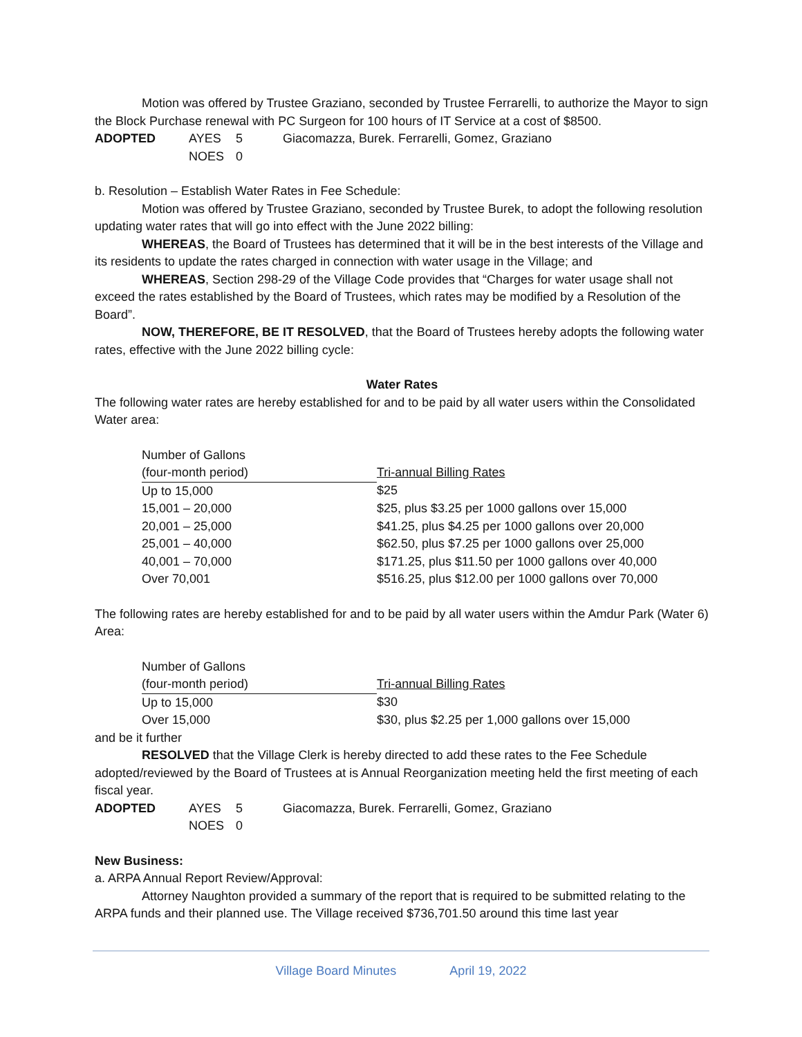Motion was offered by Trustee Graziano, seconded by Trustee Ferrarelli, to authorize the Mayor to sign the Block Purchase renewal with PC Surgeon for 100 hours of IT Service at a cost of $8500.
| ADOPTED | AYES | 5 | Giacomazza, Burek. Ferrarelli, Gomez, Graziano |
| | NOES | 0 | |
b. Resolution – Establish Water Rates in Fee Schedule:
Motion was offered by Trustee Graziano, seconded by Trustee Burek, to adopt the following resolution updating water rates that will go into effect with the June 2022 billing:
WHEREAS, the Board of Trustees has determined that it will be in the best interests of the Village and its residents to update the rates charged in connection with water usage in the Village; and
WHEREAS, Section 298-29 of the Village Code provides that “Charges for water usage shall not exceed the rates established by the Board of Trustees, which rates may be modified by a Resolution of the Board”.
NOW, THEREFORE, BE IT RESOLVED, that the Board of Trustees hereby adopts the following water rates, effective with the June 2022 billing cycle:
Water Rates
The following water rates are hereby established for and to be paid by all water users within the Consolidated Water area:
| Number of Gallons | |
| (four-month period) | Tri-annual Billing Rates |
| Up to 15,000 | $25 |
| 15,001 – 20,000 | $25, plus $3.25 per 1000 gallons over 15,000 |
| 20,001 – 25,000 | $41.25, plus $4.25 per 1000 gallons over 20,000 |
| 25,001 – 40,000 | $62.50, plus $7.25 per 1000 gallons over 25,000 |
| 40,001 – 70,000 | $171.25, plus $11.50 per 1000 gallons over 40,000 |
| Over 70,001 | $516.25, plus $12.00 per 1000 gallons over 70,000 |
The following rates are hereby established for and to be paid by all water users within the Amdur Park (Water 6) Area:
| Number of Gallons | |
| (four-month period) | Tri-annual Billing Rates |
| Up to 15,000 | $30 |
| Over 15,000 | $30, plus $2.25 per 1,000 gallons over 15,000 |
and be it further
RESOLVED that the Village Clerk is hereby directed to add these rates to the Fee Schedule adopted/reviewed by the Board of Trustees at is Annual Reorganization meeting held the first meeting of each fiscal year.
| ADOPTED | AYES | 5 | Giacomazza, Burek. Ferrarelli, Gomez, Graziano |
| | NOES | 0 | |
New Business:
a. ARPA Annual Report Review/Approval:
Attorney Naughton provided a summary of the report that is required to be submitted relating to the ARPA funds and their planned use. The Village received $736,701.50 around this time last year
Village Board Minutes April 19, 2022